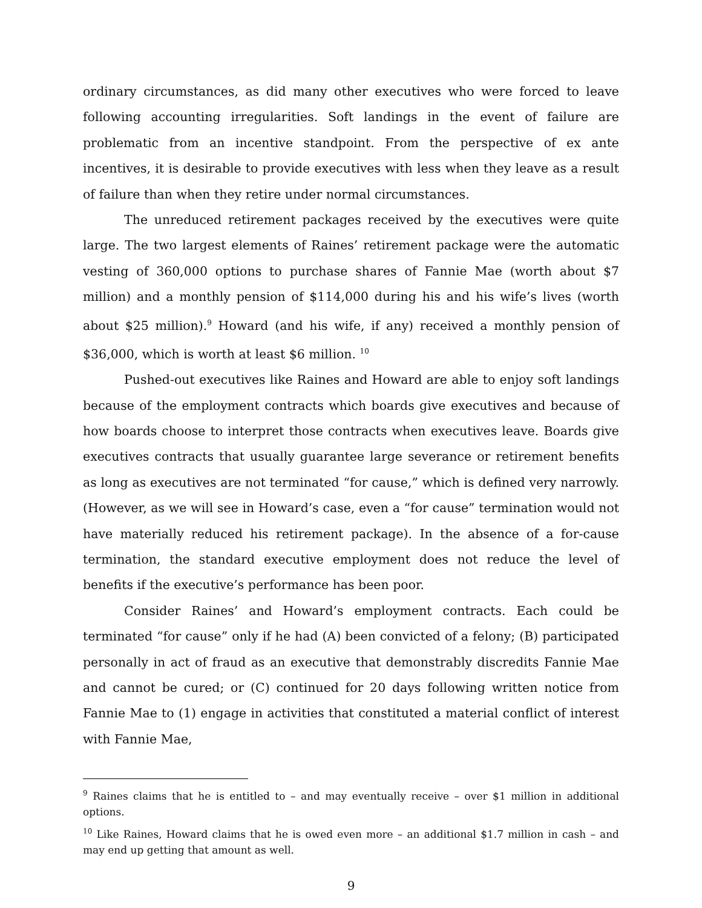ordinary circumstances, as did many other executives who were forced to leave following accounting irregularities. Soft landings in the event of failure are problematic from an incentive standpoint. From the perspective of ex ante incentives, it is desirable to provide executives with less when they leave as a result of failure than when they retire under normal circumstances.
The unreduced retirement packages received by the executives were quite large. The two largest elements of Raines’ retirement package were the automatic vesting of 360,000 options to purchase shares of Fannie Mae (worth about $7 million) and a monthly pension of $114,000 during his and his wife’s lives (worth about $25 million).<sup>9</sup> Howard (and his wife, if any) received a monthly pension of $36,000, which is worth at least $6 million. <sup>10</sup>
Pushed-out executives like Raines and Howard are able to enjoy soft landings because of the employment contracts which boards give executives and because of how boards choose to interpret those contracts when executives leave. Boards give executives contracts that usually guarantee large severance or retirement benefits as long as executives are not terminated “for cause,” which is defined very narrowly. (However, as we will see in Howard’s case, even a “for cause” termination would not have materially reduced his retirement package). In the absence of a for-cause termination, the standard executive employment does not reduce the level of benefits if the executive’s performance has been poor.
Consider Raines’ and Howard’s employment contracts. Each could be terminated “for cause” only if he had (A) been convicted of a felony; (B) participated personally in act of fraud as an executive that demonstrably discredits Fannie Mae and cannot be cured; or (C) continued for 20 days following written notice from Fannie Mae to (1) engage in activities that constituted a material conflict of interest with Fannie Mae,
<sup>9</sup> Raines claims that he is entitled to – and may eventually receive – over $1 million in additional options.
<sup>10</sup> Like Raines, Howard claims that he is owed even more – an additional $1.7 million in cash – and may end up getting that amount as well.
9